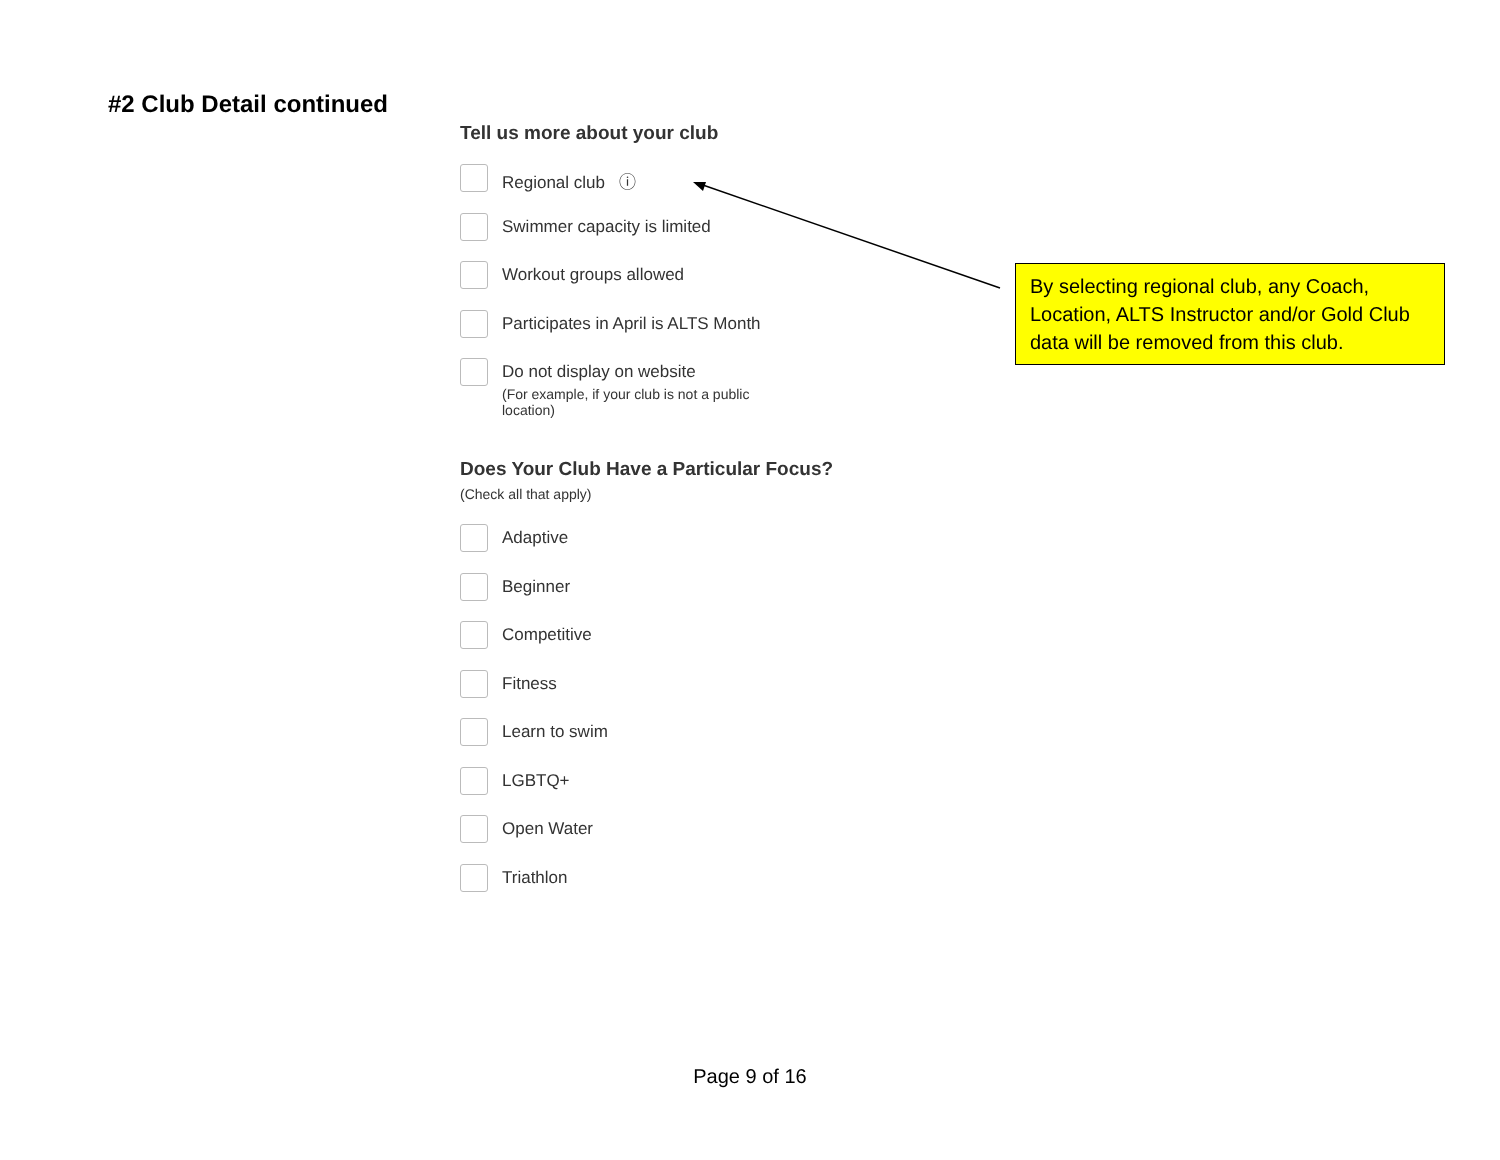#2 Club Detail continued
Tell us more about your club
Regional club ⓘ
Swimmer capacity is limited
Workout groups allowed
Participates in April is ALTS Month
Do not display on website
(For example, if your club is not a public
location)
Does Your Club Have a Particular Focus?
(Check all that apply)
Adaptive
Beginner
Competitive
Fitness
Learn to swim
LGBTQ+
Open Water
Triathlon
By selecting regional club, any Coach, Location, ALTS Instructor and/or Gold Club data will be removed from this club.
Page 9 of 16